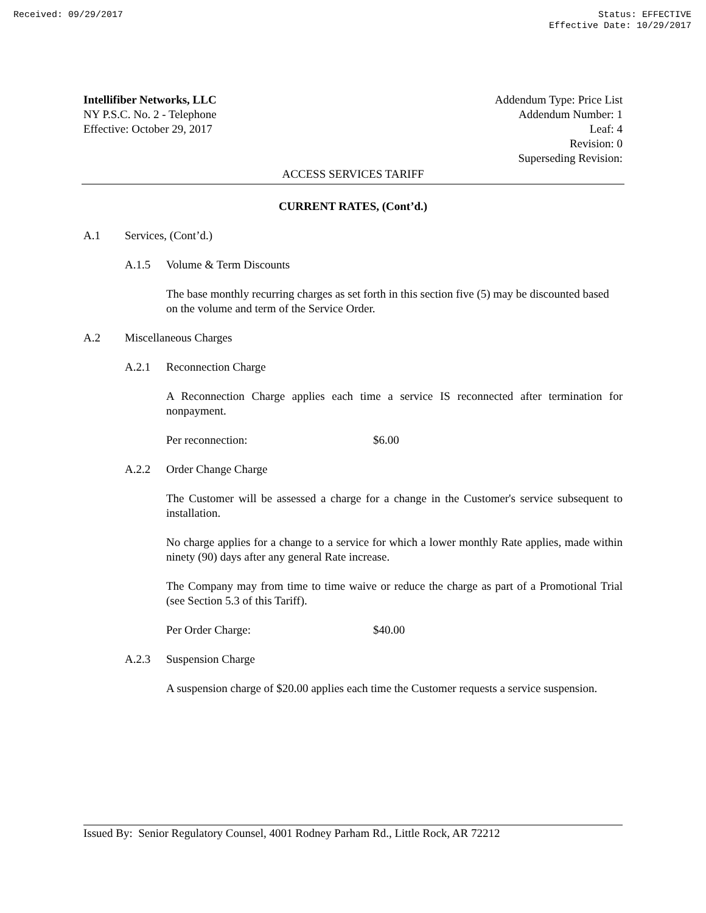Received: 09/29/2017 Status: EFFECTIVE
Effective Date: 10/29/2017
Intellifiber Networks, LLC
NY P.S.C. No. 2 - Telephone
Effective: October 29, 2017
Addendum Type: Price List
Addendum Number: 1
Leaf: 4
Revision: 0
Superseding Revision:
ACCESS SERVICES TARIFF
CURRENT RATES, (Cont’d.)
A.1 Services, (Cont’d.)
A.1.5 Volume & Term Discounts
The base monthly recurring charges as set forth in this section five (5) may be discounted based on the volume and term of the Service Order.
A.2 Miscellaneous Charges
A.2.1 Reconnection Charge
A Reconnection Charge applies each time a service IS reconnected after termination for nonpayment.
Per reconnection: $6.00
A.2.2 Order Change Charge
The Customer will be assessed a charge for a change in the Customer's service subsequent to installation.
No charge applies for a change to a service for which a lower monthly Rate applies, made within ninety (90) days after any general Rate increase.
The Company may from time to time waive or reduce the charge as part of a Promotional Trial (see Section 5.3 of this Tariff).
Per Order Charge: $40.00
A.2.3 Suspension Charge
A suspension charge of $20.00 applies each time the Customer requests a service suspension.
Issued By: Senior Regulatory Counsel, 4001 Rodney Parham Rd., Little Rock, AR 72212